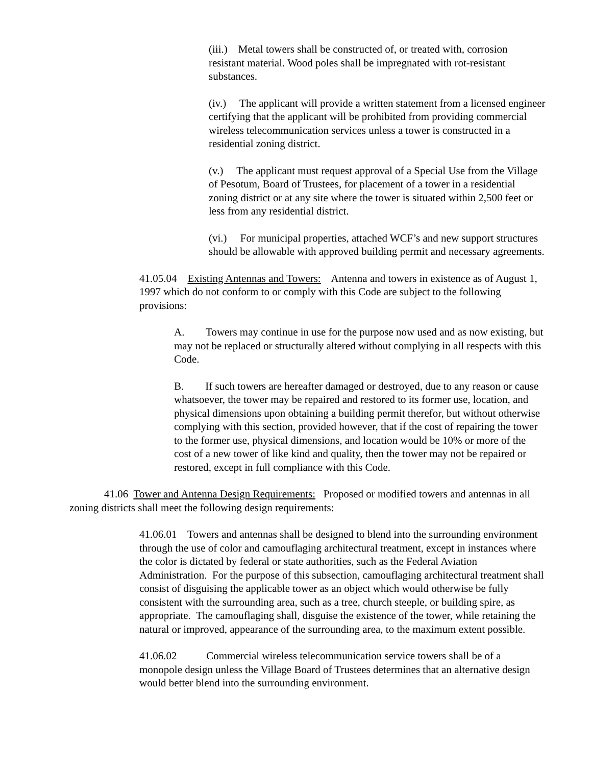(iii.) Metal towers shall be constructed of, or treated with, corrosion resistant material. Wood poles shall be impregnated with rot-resistant substances.
(iv.) The applicant will provide a written statement from a licensed engineer certifying that the applicant will be prohibited from providing commercial wireless telecommunication services unless a tower is constructed in a residential zoning district.
(v.) The applicant must request approval of a Special Use from the Village of Pesotum, Board of Trustees, for placement of a tower in a residential zoning district or at any site where the tower is situated within 2,500 feet or less from any residential district.
(vi.) For municipal properties, attached WCF’s and new support structures should be allowable with approved building permit and necessary agreements.
41.05.04 Existing Antennas and Towers: Antenna and towers in existence as of August 1, 1997 which do not conform to or comply with this Code are subject to the following provisions:
A. Towers may continue in use for the purpose now used and as now existing, but may not be replaced or structurally altered without complying in all respects with this Code.
B. If such towers are hereafter damaged or destroyed, due to any reason or cause whatsoever, the tower may be repaired and restored to its former use, location, and physical dimensions upon obtaining a building permit therefor, but without otherwise complying with this section, provided however, that if the cost of repairing the tower to the former use, physical dimensions, and location would be 10% or more of the cost of a new tower of like kind and quality, then the tower may not be repaired or restored, except in full compliance with this Code.
41.06 Tower and Antenna Design Requirements: Proposed or modified towers and antennas in all zoning districts shall meet the following design requirements:
41.06.01 Towers and antennas shall be designed to blend into the surrounding environment through the use of color and camouflaging architectural treatment, except in instances where the color is dictated by federal or state authorities, such as the Federal Aviation Administration. For the purpose of this subsection, camouflaging architectural treatment shall consist of disguising the applicable tower as an object which would otherwise be fully consistent with the surrounding area, such as a tree, church steeple, or building spire, as appropriate. The camouflaging shall, disguise the existence of the tower, while retaining the natural or improved, appearance of the surrounding area, to the maximum extent possible.
41.06.02 Commercial wireless telecommunication service towers shall be of a monopole design unless the Village Board of Trustees determines that an alternative design would better blend into the surrounding environment.